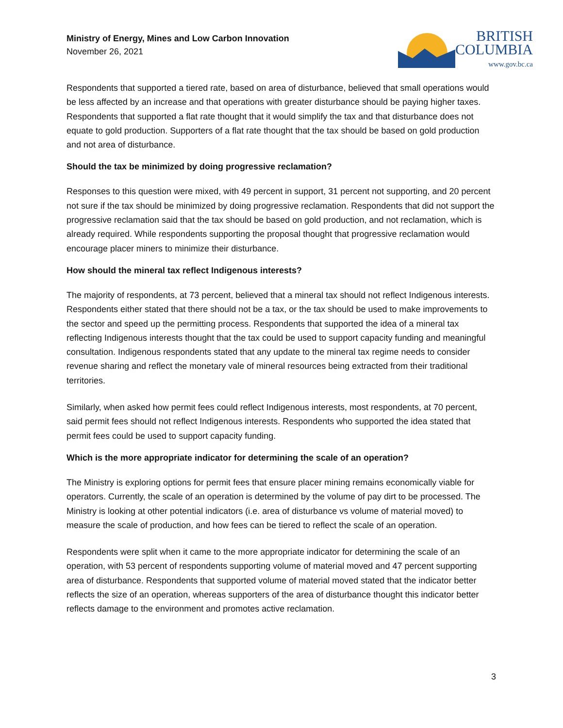Ministry of Energy, Mines and Low Carbon Innovation
November 26, 2021
BRITISH
COLUMBIA
www.gov.bc.ca
Respondents that supported a tiered rate, based on area of disturbance, believed that small operations would be less affected by an increase and that operations with greater disturbance should be paying higher taxes. Respondents that supported a flat rate thought that it would simplify the tax and that disturbance does not equate to gold production. Supporters of a flat rate thought that the tax should be based on gold production and not area of disturbance.
Should the tax be minimized by doing progressive reclamation?
Responses to this question were mixed, with 49 percent in support, 31 percent not supporting, and 20 percent not sure if the tax should be minimized by doing progressive reclamation. Respondents that did not support the progressive reclamation said that the tax should be based on gold production, and not reclamation, which is already required. While respondents supporting the proposal thought that progressive reclamation would encourage placer miners to minimize their disturbance.
How should the mineral tax reflect Indigenous interests?
The majority of respondents, at 73 percent, believed that a mineral tax should not reflect Indigenous interests. Respondents either stated that there should not be a tax, or the tax should be used to make improvements to the sector and speed up the permitting process. Respondents that supported the idea of a mineral tax reflecting Indigenous interests thought that the tax could be used to support capacity funding and meaningful consultation. Indigenous respondents stated that any update to the mineral tax regime needs to consider revenue sharing and reflect the monetary vale of mineral resources being extracted from their traditional territories.
Similarly, when asked how permit fees could reflect Indigenous interests, most respondents, at 70 percent, said permit fees should not reflect Indigenous interests. Respondents who supported the idea stated that permit fees could be used to support capacity funding.
Which is the more appropriate indicator for determining the scale of an operation?
The Ministry is exploring options for permit fees that ensure placer mining remains economically viable for operators. Currently, the scale of an operation is determined by the volume of pay dirt to be processed. The Ministry is looking at other potential indicators (i.e. area of disturbance vs volume of material moved) to measure the scale of production, and how fees can be tiered to reflect the scale of an operation.
Respondents were split when it came to the more appropriate indicator for determining the scale of an operation, with 53 percent of respondents supporting volume of material moved and 47 percent supporting area of disturbance. Respondents that supported volume of material moved stated that the indicator better reflects the size of an operation, whereas supporters of the area of disturbance thought this indicator better reflects damage to the environment and promotes active reclamation.
3